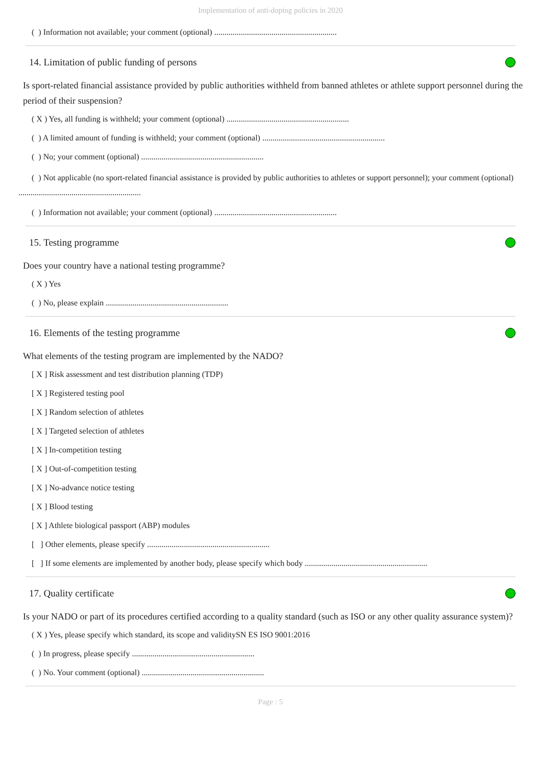Implementation of anti-doping policies in 2020
( ) Information not available; your comment (optional) ............................................................
14. Limitation of public funding of persons
Is sport-related financial assistance provided by public authorities withheld from banned athletes or athlete support personnel during the period of their suspension?
( X ) Yes, all funding is withheld; your comment (optional) ............................................................
( ) A limited amount of funding is withheld; your comment (optional) ............................................................
( ) No; your comment (optional) ............................................................
( ) Not applicable (no sport-related financial assistance is provided by public authorities to athletes or support personnel); your comment (optional) ............................................................
( ) Information not available; your comment (optional) ............................................................
15. Testing programme
Does your country have a national testing programme?
( X ) Yes
( ) No, please explain ............................................................
16. Elements of the testing programme
What elements of the testing program are implemented by the NADO?
[ X ] Risk assessment and test distribution planning (TDP)
[ X ] Registered testing pool
[ X ] Random selection of athletes
[ X ] Targeted selection of athletes
[ X ] In-competition testing
[ X ] Out-of-competition testing
[ X ] No-advance notice testing
[ X ] Blood testing
[ X ] Athlete biological passport (ABP) modules
[ ] Other elements, please specify ............................................................
[ ] If some elements are implemented by another body, please specify which body ............................................................
17. Quality certificate
Is your NADO or part of its procedures certified according to a quality standard (such as ISO or any other quality assurance system)?
( X ) Yes, please specify which standard, its scope and validitySN ES ISO 9001:2016
( ) In progress, please specify ............................................................
( ) No. Your comment (optional) ............................................................
Page : 5